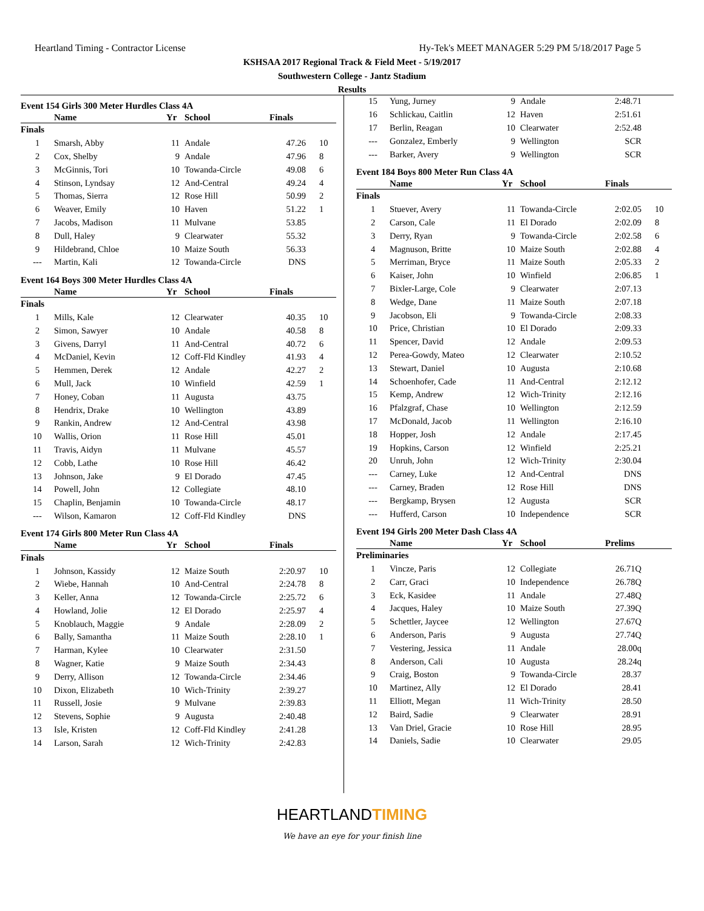Heartland Timing - Contractor License
Hy-Tek's MEET MANAGER 5:29 PM 5/18/2017 Page 5
KSHSAA 2017 Regional Track & Field Meet - 5/19/2017
Southwestern College - Jantz Stadium
Results
Event 154 Girls 300 Meter Hurdles Class 4A
| | Name | Yr | School | Finals | |
| --- | --- | --- | --- | --- | --- |
| Finals | | | | | |
| 1 | Smarsh, Abby | 11 | Andale | 47.26 | 10 |
| 2 | Cox, Shelby | 9 | Andale | 47.96 | 8 |
| 3 | McGinnis, Tori | 10 | Towanda-Circle | 49.08 | 6 |
| 4 | Stinson, Lyndsay | 12 | And-Central | 49.24 | 4 |
| 5 | Thomas, Sierra | 12 | Rose Hill | 50.99 | 2 |
| 6 | Weaver, Emily | 10 | Haven | 51.22 | 1 |
| 7 | Jacobs, Madison | 11 | Mulvane | 53.85 | |
| 8 | Dull, Haley | 9 | Clearwater | 55.32 | |
| 9 | Hildebrand, Chloe | 10 | Maize South | 56.33 | |
| --- | Martin, Kali | 12 | Towanda-Circle | DNS | |
Event 164 Boys 300 Meter Hurdles Class 4A
| | Name | Yr | School | Finals | |
| --- | --- | --- | --- | --- | --- |
| Finals | | | | | |
| 1 | Mills, Kale | 12 | Clearwater | 40.35 | 10 |
| 2 | Simon, Sawyer | 10 | Andale | 40.58 | 8 |
| 3 | Givens, Darryl | 11 | And-Central | 40.72 | 6 |
| 4 | McDaniel, Kevin | 12 | Coff-Fld Kindley | 41.93 | 4 |
| 5 | Hemmen, Derek | 12 | Andale | 42.27 | 2 |
| 6 | Mull, Jack | 10 | Winfield | 42.59 | 1 |
| 7 | Honey, Coban | 11 | Augusta | 43.75 | |
| 8 | Hendrix, Drake | 10 | Wellington | 43.89 | |
| 9 | Rankin, Andrew | 12 | And-Central | 43.98 | |
| 10 | Wallis, Orion | 11 | Rose Hill | 45.01 | |
| 11 | Travis, Aidyn | 11 | Mulvane | 45.57 | |
| 12 | Cobb, Lathe | 10 | Rose Hill | 46.42 | |
| 13 | Johnson, Jake | 9 | El Dorado | 47.45 | |
| 14 | Powell, John | 12 | Collegiate | 48.10 | |
| 15 | Chaplin, Benjamin | 10 | Towanda-Circle | 48.17 | |
| --- | Wilson, Kamaron | 12 | Coff-Fld Kindley | DNS | |
Event 174 Girls 800 Meter Run Class 4A
| | Name | Yr | School | Finals | |
| --- | --- | --- | --- | --- | --- |
| Finals | | | | | |
| 1 | Johnson, Kassidy | 12 | Maize South | 2:20.97 | 10 |
| 2 | Wiebe, Hannah | 10 | And-Central | 2:24.78 | 8 |
| 3 | Keller, Anna | 12 | Towanda-Circle | 2:25.72 | 6 |
| 4 | Howland, Jolie | 12 | El Dorado | 2:25.97 | 4 |
| 5 | Knoblauch, Maggie | 9 | Andale | 2:28.09 | 2 |
| 6 | Bally, Samantha | 11 | Maize South | 2:28.10 | 1 |
| 7 | Harman, Kylee | 10 | Clearwater | 2:31.50 | |
| 8 | Wagner, Katie | 9 | Maize South | 2:34.43 | |
| 9 | Derry, Allison | 12 | Towanda-Circle | 2:34.46 | |
| 10 | Dixon, Elizabeth | 10 | Wich-Trinity | 2:39.27 | |
| 11 | Russell, Josie | 9 | Mulvane | 2:39.83 | |
| 12 | Stevens, Sophie | 9 | Augusta | 2:40.48 | |
| 13 | Isle, Kristen | 12 | Coff-Fld Kindley | 2:41.28 | |
| 14 | Larson, Sarah | 12 | Wich-Trinity | 2:42.83 | |
| 15 | Yung, Jurney | 9 | Andale | 2:48.71 | |
| 16 | Schlickau, Caitlin | 12 | Haven | 2:51.61 | |
| 17 | Berlin, Reagan | 10 | Clearwater | 2:52.48 | |
| --- | Gonzalez, Emberly | 9 | Wellington | SCR | |
| --- | Barker, Avery | 9 | Wellington | SCR | |
Event 184 Boys 800 Meter Run Class 4A
| | Name | Yr | School | Finals | |
| --- | --- | --- | --- | --- | --- |
| Finals | | | | | |
| 1 | Stuever, Avery | 11 | Towanda-Circle | 2:02.05 | 10 |
| 2 | Carson, Cale | 11 | El Dorado | 2:02.09 | 8 |
| 3 | Derry, Ryan | 9 | Towanda-Circle | 2:02.58 | 6 |
| 4 | Magnuson, Britte | 10 | Maize South | 2:02.88 | 4 |
| 5 | Merriman, Bryce | 11 | Maize South | 2:05.33 | 2 |
| 6 | Kaiser, John | 10 | Winfield | 2:06.85 | 1 |
| 7 | Bixler-Large, Cole | 9 | Clearwater | 2:07.13 | |
| 8 | Wedge, Dane | 11 | Maize South | 2:07.18 | |
| 9 | Jacobson, Eli | 9 | Towanda-Circle | 2:08.33 | |
| 10 | Price, Christian | 10 | El Dorado | 2:09.33 | |
| 11 | Spencer, David | 12 | Andale | 2:09.53 | |
| 12 | Perea-Gowdy, Mateo | 12 | Clearwater | 2:10.52 | |
| 13 | Stewart, Daniel | 10 | Augusta | 2:10.68 | |
| 14 | Schoenhofer, Cade | 11 | And-Central | 2:12.12 | |
| 15 | Kemp, Andrew | 12 | Wich-Trinity | 2:12.16 | |
| 16 | Pfalzgraf, Chase | 10 | Wellington | 2:12.59 | |
| 17 | McDonald, Jacob | 11 | Wellington | 2:16.10 | |
| 18 | Hopper, Josh | 12 | Andale | 2:17.45 | |
| 19 | Hopkins, Carson | 12 | Winfield | 2:25.21 | |
| 20 | Unruh, John | 12 | Wich-Trinity | 2:30.04 | |
| --- | Carney, Luke | 12 | And-Central | DNS | |
| --- | Carney, Braden | 12 | Rose Hill | DNS | |
| --- | Bergkamp, Brysen | 12 | Augusta | SCR | |
| --- | Hufferd, Carson | 10 | Independence | SCR | |
Event 194 Girls 200 Meter Dash Class 4A
| | Name | Yr | School | Prelims | |
| --- | --- | --- | --- | --- | --- |
| Preliminaries | | | | | |
| 1 | Vincze, Paris | 12 | Collegiate | 26.71Q | |
| 2 | Carr, Graci | 10 | Independence | 26.78Q | |
| 3 | Eck, Kasidee | 11 | Andale | 27.48Q | |
| 4 | Jacques, Haley | 10 | Maize South | 27.39Q | |
| 5 | Schettler, Jaycee | 12 | Wellington | 27.67Q | |
| 6 | Anderson, Paris | 9 | Augusta | 27.74Q | |
| 7 | Vestering, Jessica | 11 | Andale | 28.00q | |
| 8 | Anderson, Cali | 10 | Augusta | 28.24q | |
| 9 | Craig, Boston | 9 | Towanda-Circle | 28.37 | |
| 10 | Martinez, Ally | 12 | El Dorado | 28.41 | |
| 11 | Elliott, Megan | 11 | Wich-Trinity | 28.50 | |
| 12 | Baird, Sadie | 9 | Clearwater | 28.91 | |
| 13 | Van Driel, Gracie | 10 | Rose Hill | 28.95 | |
| 14 | Daniels, Sadie | 10 | Clearwater | 29.05 | |
HEARTLANDTIMING
We have an eye for your finish line